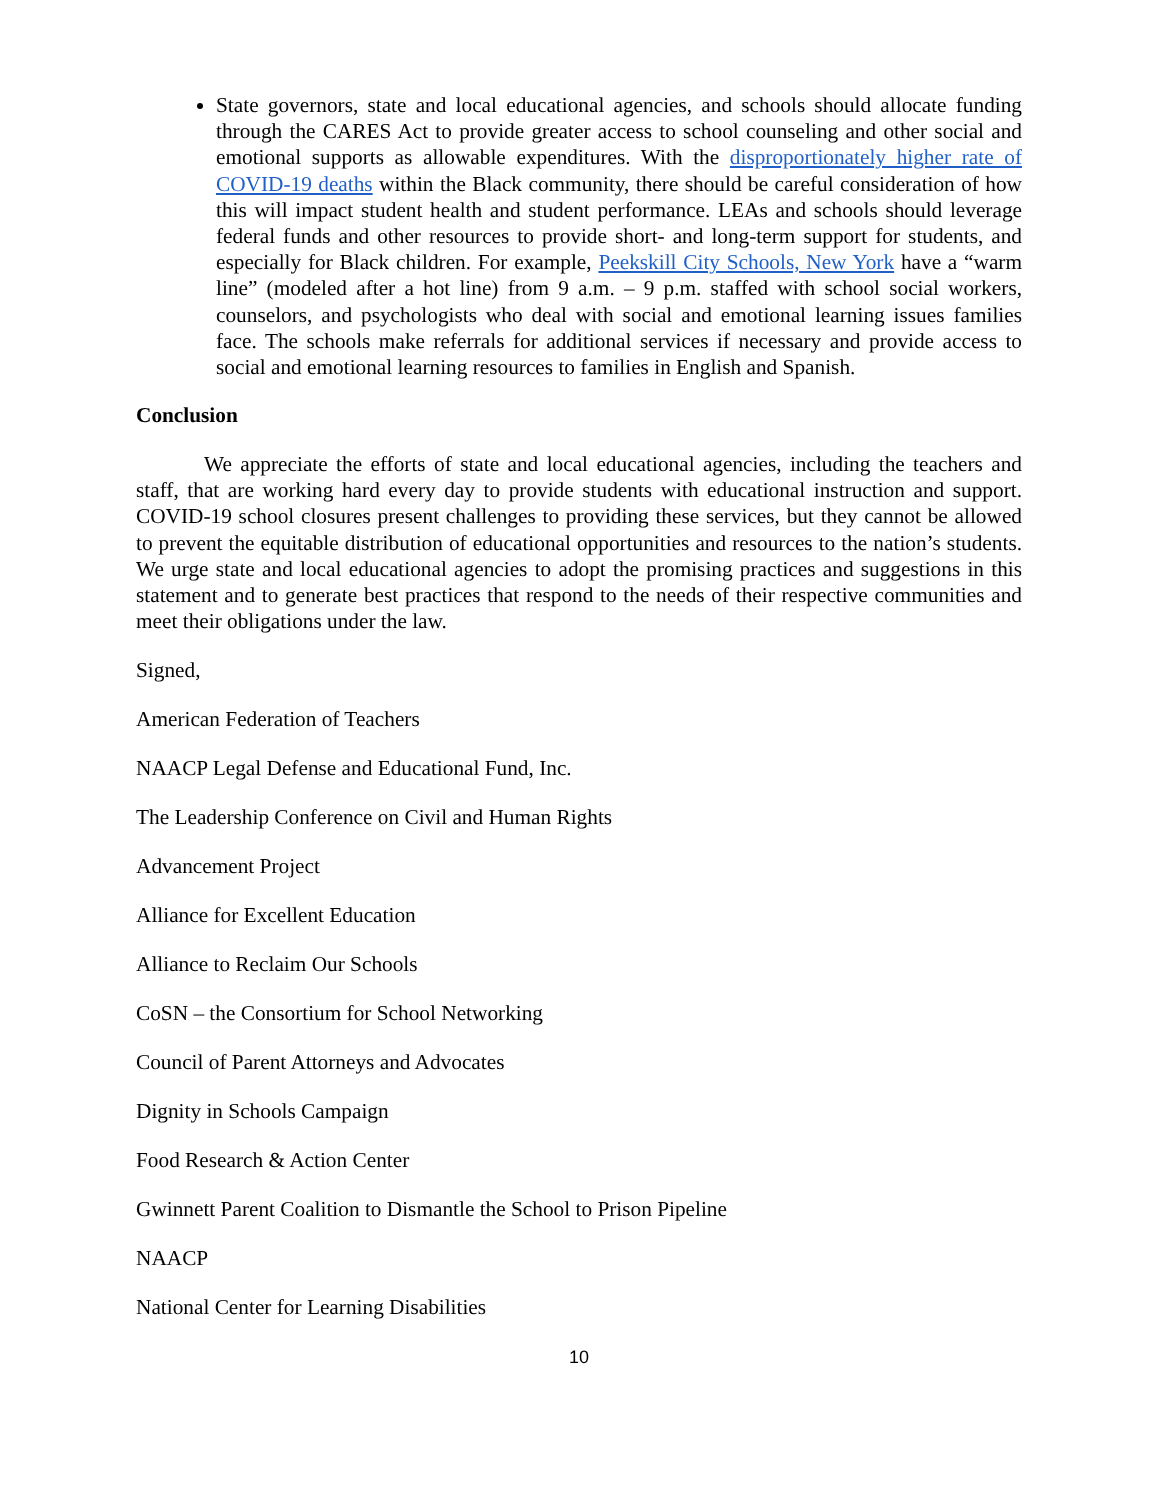State governors, state and local educational agencies, and schools should allocate funding through the CARES Act to provide greater access to school counseling and other social and emotional supports as allowable expenditures. With the disproportionately higher rate of COVID-19 deaths within the Black community, there should be careful consideration of how this will impact student health and student performance. LEAs and schools should leverage federal funds and other resources to provide short- and long-term support for students, and especially for Black children. For example, Peekskill City Schools, New York have a “warm line” (modeled after a hot line) from 9 a.m. – 9 p.m. staffed with school social workers, counselors, and psychologists who deal with social and emotional learning issues families face. The schools make referrals for additional services if necessary and provide access to social and emotional learning resources to families in English and Spanish.
Conclusion
We appreciate the efforts of state and local educational agencies, including the teachers and staff, that are working hard every day to provide students with educational instruction and support. COVID-19 school closures present challenges to providing these services, but they cannot be allowed to prevent the equitable distribution of educational opportunities and resources to the nation’s students. We urge state and local educational agencies to adopt the promising practices and suggestions in this statement and to generate best practices that respond to the needs of their respective communities and meet their obligations under the law.
Signed,
American Federation of Teachers
NAACP Legal Defense and Educational Fund, Inc.
The Leadership Conference on Civil and Human Rights
Advancement Project
Alliance for Excellent Education
Alliance to Reclaim Our Schools
CoSN – the Consortium for School Networking
Council of Parent Attorneys and Advocates
Dignity in Schools Campaign
Food Research & Action Center
Gwinnett Parent Coalition to Dismantle the School to Prison Pipeline
NAACP
National Center for Learning Disabilities
10